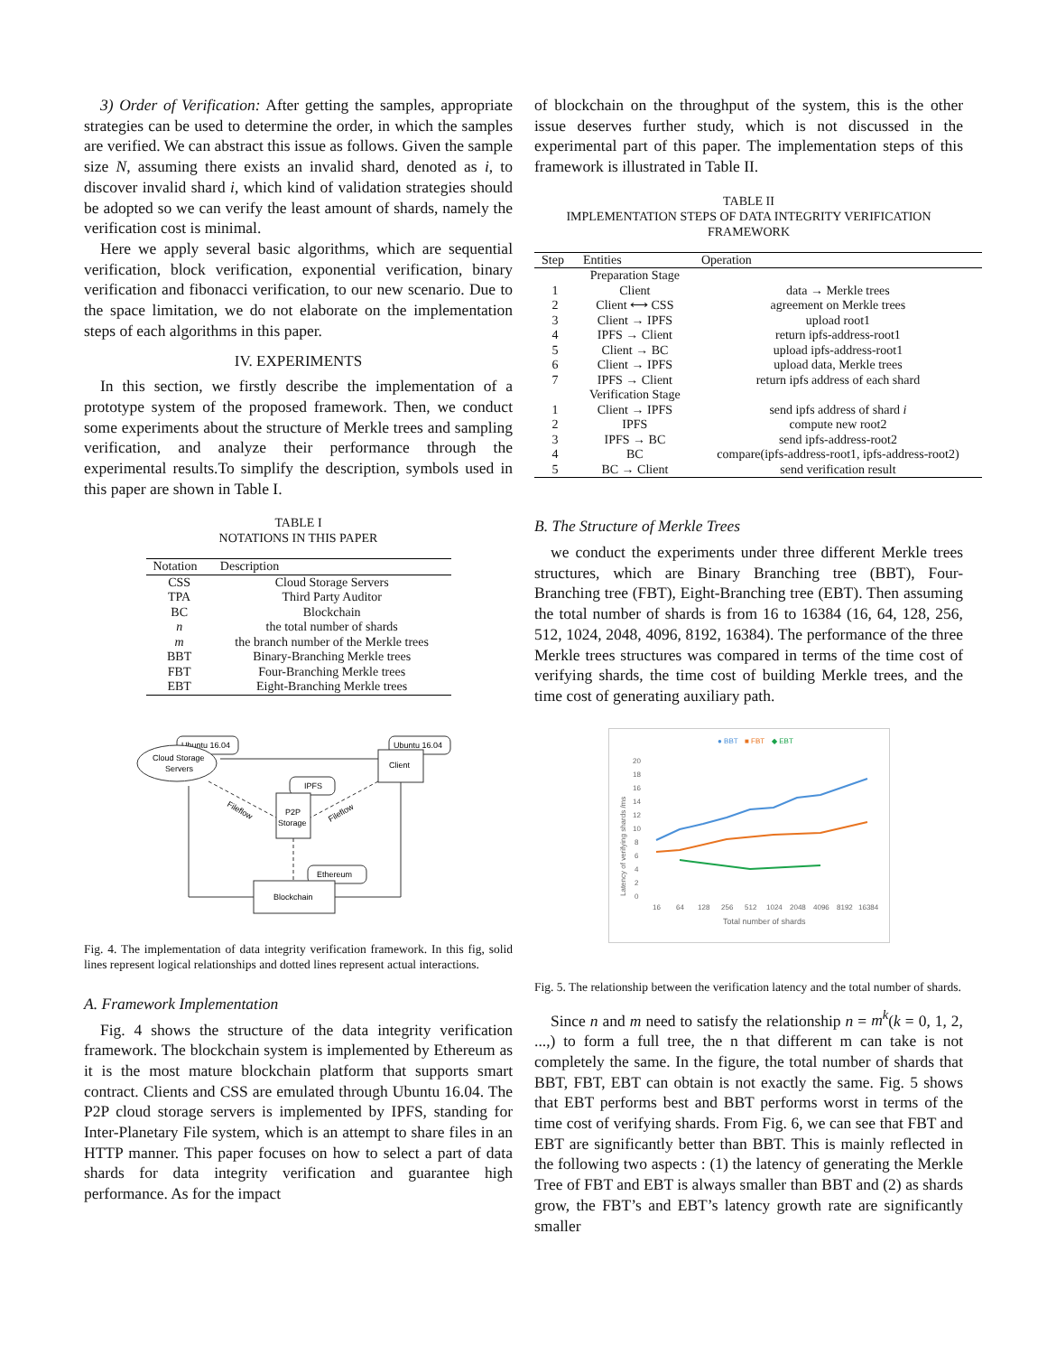3) Order of Verification: After getting the samples, appropriate strategies can be used to determine the order, in which the samples are verified. We can abstract this issue as follows. Given the sample size N, assuming there exists an invalid shard, denoted as i, to discover invalid shard i, which kind of validation strategies should be adopted so we can verify the least amount of shards, namely the verification cost is minimal.
Here we apply several basic algorithms, which are sequential verification, block verification, exponential verification, binary verification and fibonacci verification, to our new scenario. Due to the space limitation, we do not elaborate on the implementation steps of each algorithms in this paper.
IV. EXPERIMENTS
In this section, we firstly describe the implementation of a prototype system of the proposed framework. Then, we conduct some experiments about the structure of Merkle trees and sampling verification, and analyze their performance through the experimental results.To simplify the description, symbols used in this paper are shown in Table I.
TABLE I
NOTATIONS IN THIS PAPER
| Notation | Description |
| --- | --- |
| CSS | Cloud Storage Servers |
| TPA | Third Party Auditor |
| BC | Blockchain |
| n | the total number of shards |
| m | the branch number of the Merkle trees |
| BBT | Binary-Branching Merkle trees |
| FBT | Four-Branching Merkle trees |
| EBT | Eight-Branching Merkle trees |
Ubuntu 16.04
Cloud Storage
Servers
Ubuntu 16.04
Client
IPFS
P2P
Storage
Ethereum
Blockchain
Fileflow
Fileflow
Fig. 4. The implementation of data integrity verification framework. In this fig, solid lines represent logical relationships and dotted lines represent actual interactions.
A. Framework Implementation
Fig. 4 shows the structure of the data integrity verification framework. The blockchain system is implemented by Ethereum as it is the most mature blockchain platform that supports smart contract. Clients and CSS are emulated through Ubuntu 16.04. The P2P cloud storage servers is implemented by IPFS, standing for Inter-Planetary File system, which is an attempt to share files in an HTTP manner. This paper focuses on how to select a part of data shards for data integrity verification and guarantee high performance. As for the impact
of blockchain on the throughput of the system, this is the other issue deserves further study, which is not discussed in the experimental part of this paper. The implementation steps of this framework is illustrated in Table II.
TABLE II
IMPLEMENTATION STEPS OF DATA INTEGRITY VERIFICATION FRAMEWORK
| Step | Entities | Operation |
| --- | --- | --- |
| | Preparation Stage | |
| 1 | Client | data → Merkle trees |
| 2 | Client ⟷ CSS | agreement on Merkle trees |
| 3 | Client → IPFS | upload root1 |
| 4 | IPFS → Client | return ipfs-address-root1 |
| 5 | Client → BC | upload ipfs-address-root1 |
| 6 | Client → IPFS | upload data, Merkle trees |
| 7 | IPFS → Client | return ipfs address of each shard |
| | Verification Stage | |
| 1 | Client → IPFS | send ipfs address of shard i |
| 2 | IPFS | compute new root2 |
| 3 | IPFS → BC | send ipfs-address-root2 |
| 4 | BC | compare(ipfs-address-root1, ipfs-address-root2) |
| 5 | BC → Client | send verification result |
B. The Structure of Merkle Trees
we conduct the experiments under three different Merkle trees structures, which are Binary Branching tree (BBT), Four-Branching tree (FBT), Eight-Branching tree (EBT). Then assuming the total number of shards is from 16 to 16384 (16, 64, 128, 256, 512, 1024, 2048, 4096, 8192, 16384). The performance of the three Merkle trees structures was compared in terms of the time cost of verifying shards, the time cost of building Merkle trees, and the time cost of generating auxiliary path.
● BBT
■ FBT
◆ EBT
20
18
16
14
12
10
8
6
4
2
0
16
64
128
256
512
1024
2048
4096
8192
16384
Total number of shards
Latency of verifying shards /ms
Fig. 5. The relationship between the verification latency and the total number of shards.
Since n and m need to satisfy the relationship n = m<sup>k</sup>(k = 0, 1, 2, ...,) to form a full tree, the n that different m can take is not completely the same. In the figure, the total number of shards that BBT, FBT, EBT can obtain is not exactly the same. Fig. 5 shows that EBT performs best and BBT performs worst in terms of the time cost of verifying shards. From Fig. 6, we can see that FBT and EBT are significantly better than BBT. This is mainly reflected in the following two aspects : (1) the latency of generating the Merkle Tree of FBT and EBT is always smaller than BBT and (2) as shards grow, the FBT’s and EBT’s latency growth rate are significantly smaller